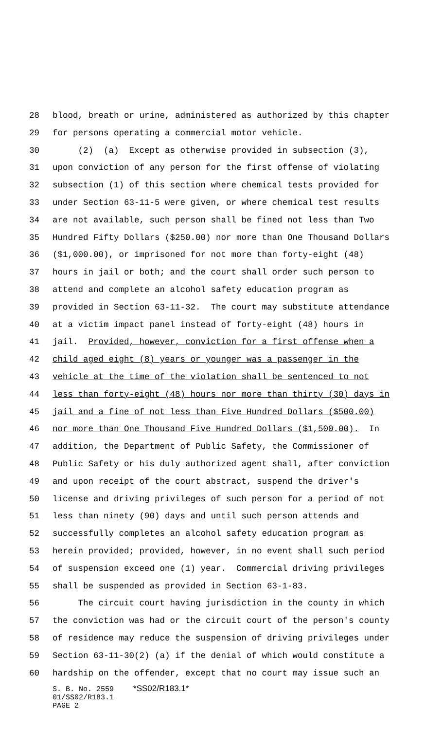28 blood, breath or urine, administered as authorized by this chapter
29 for persons operating a commercial motor vehicle.
30 (2) (a) Except as otherwise provided in subsection (3),
31 upon conviction of any person for the first offense of violating
32 subsection (1) of this section where chemical tests provided for
33 under Section 63-11-5 were given, or where chemical test results
34 are not available, such person shall be fined not less than Two
35 Hundred Fifty Dollars ($250.00) nor more than One Thousand Dollars
36 ($1,000.00), or imprisoned for not more than forty-eight (48)
37 hours in jail or both; and the court shall order such person to
38 attend and complete an alcohol safety education program as
39 provided in Section 63-11-32. The court may substitute attendance
40 at a victim impact panel instead of forty-eight (48) hours in
41 jail. Provided, however, conviction for a first offense when a
42 child aged eight (8) years or younger was a passenger in the
43 vehicle at the time of the violation shall be sentenced to not
44 less than forty-eight (48) hours nor more than thirty (30) days in
45 jail and a fine of not less than Five Hundred Dollars ($500.00)
46 nor more than One Thousand Five Hundred Dollars ($1,500.00). In
47 addition, the Department of Public Safety, the Commissioner of
48 Public Safety or his duly authorized agent shall, after conviction
49 and upon receipt of the court abstract, suspend the driver's
50 license and driving privileges of such person for a period of not
51 less than ninety (90) days and until such person attends and
52 successfully completes an alcohol safety education program as
53 herein provided; provided, however, in no event shall such period
54 of suspension exceed one (1) year. Commercial driving privileges
55 shall be suspended as provided in Section 63-1-83.
56 The circuit court having jurisdiction in the county in which
57 the conviction was had or the circuit court of the person's county
58 of residence may reduce the suspension of driving privileges under
59 Section 63-11-30(2) (a) if the denial of which would constitute a
60 hardship on the offender, except that no court may issue such an
S. B. No. 2559 *SS02/R183.1*
01/SS02/R183.1
PAGE 2